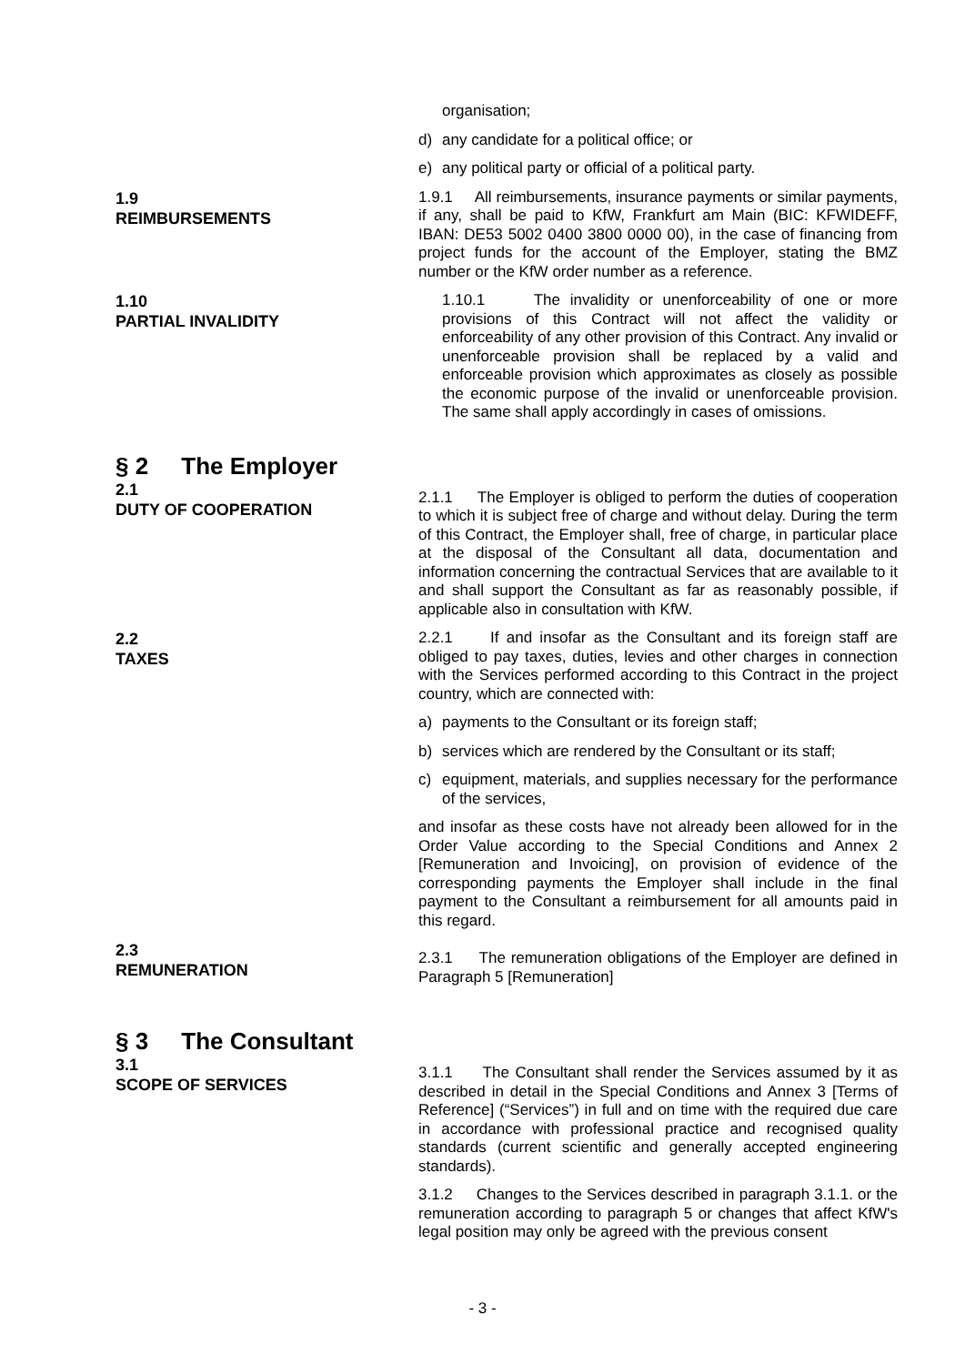organisation;
d) any candidate for a political office; or
e) any political party or official of a political party.
1.9
REIMBURSEMENTS
1.9.1 All reimbursements, insurance payments or similar payments, if any, shall be paid to KfW, Frankfurt am Main (BIC: KFWIDEFF, IBAN: DE53 5002 0400 3800 0000 00), in the case of financing from project funds for the account of the Employer, stating the BMZ number or the KfW order number as a reference.
1.10
PARTIAL INVALIDITY
1.10.1 The invalidity or unenforceability of one or more provisions of this Contract will not affect the validity or enforceability of any other provision of this Contract. Any invalid or unenforceable provision shall be replaced by a valid and enforceable provision which approximates as closely as possible the economic purpose of the invalid or unenforceable provision. The same shall apply accordingly in cases of omissions.
§ 2 The Employer
2.1
DUTY OF COOPERATION
2.1.1 The Employer is obliged to perform the duties of cooperation to which it is subject free of charge and without delay. During the term of this Contract, the Employer shall, free of charge, in particular place at the disposal of the Consultant all data, documentation and information concerning the contractual Services that are available to it and shall support the Consultant as far as reasonably possible, if applicable also in consultation with KfW.
2.2
TAXES
2.2.1 If and insofar as the Consultant and its foreign staff are obliged to pay taxes, duties, levies and other charges in connection with the Services performed according to this Contract in the project country, which are connected with:
a) payments to the Consultant or its foreign staff;
b) services which are rendered by the Consultant or its staff;
c) equipment, materials, and supplies necessary for the performance of the services,
and insofar as these costs have not already been allowed for in the Order Value according to the Special Conditions and Annex 2 [Remuneration and Invoicing], on provision of evidence of the corresponding payments the Employer shall include in the final payment to the Consultant a reimbursement for all amounts paid in this regard.
2.3
REMUNERATION
2.3.1 The remuneration obligations of the Employer are defined in Paragraph 5 [Remuneration]
§ 3 The Consultant
3.1
SCOPE OF SERVICES
3.1.1 The Consultant shall render the Services assumed by it as described in detail in the Special Conditions and Annex 3 [Terms of Reference] (“Services”) in full and on time with the required due care in accordance with professional practice and recognised quality standards (current scientific and generally accepted engineering standards).
3.1.2 Changes to the Services described in paragraph 3.1.1. or the remuneration according to paragraph 5 or changes that affect KfW's legal position may only be agreed with the previous consent
- 3 -